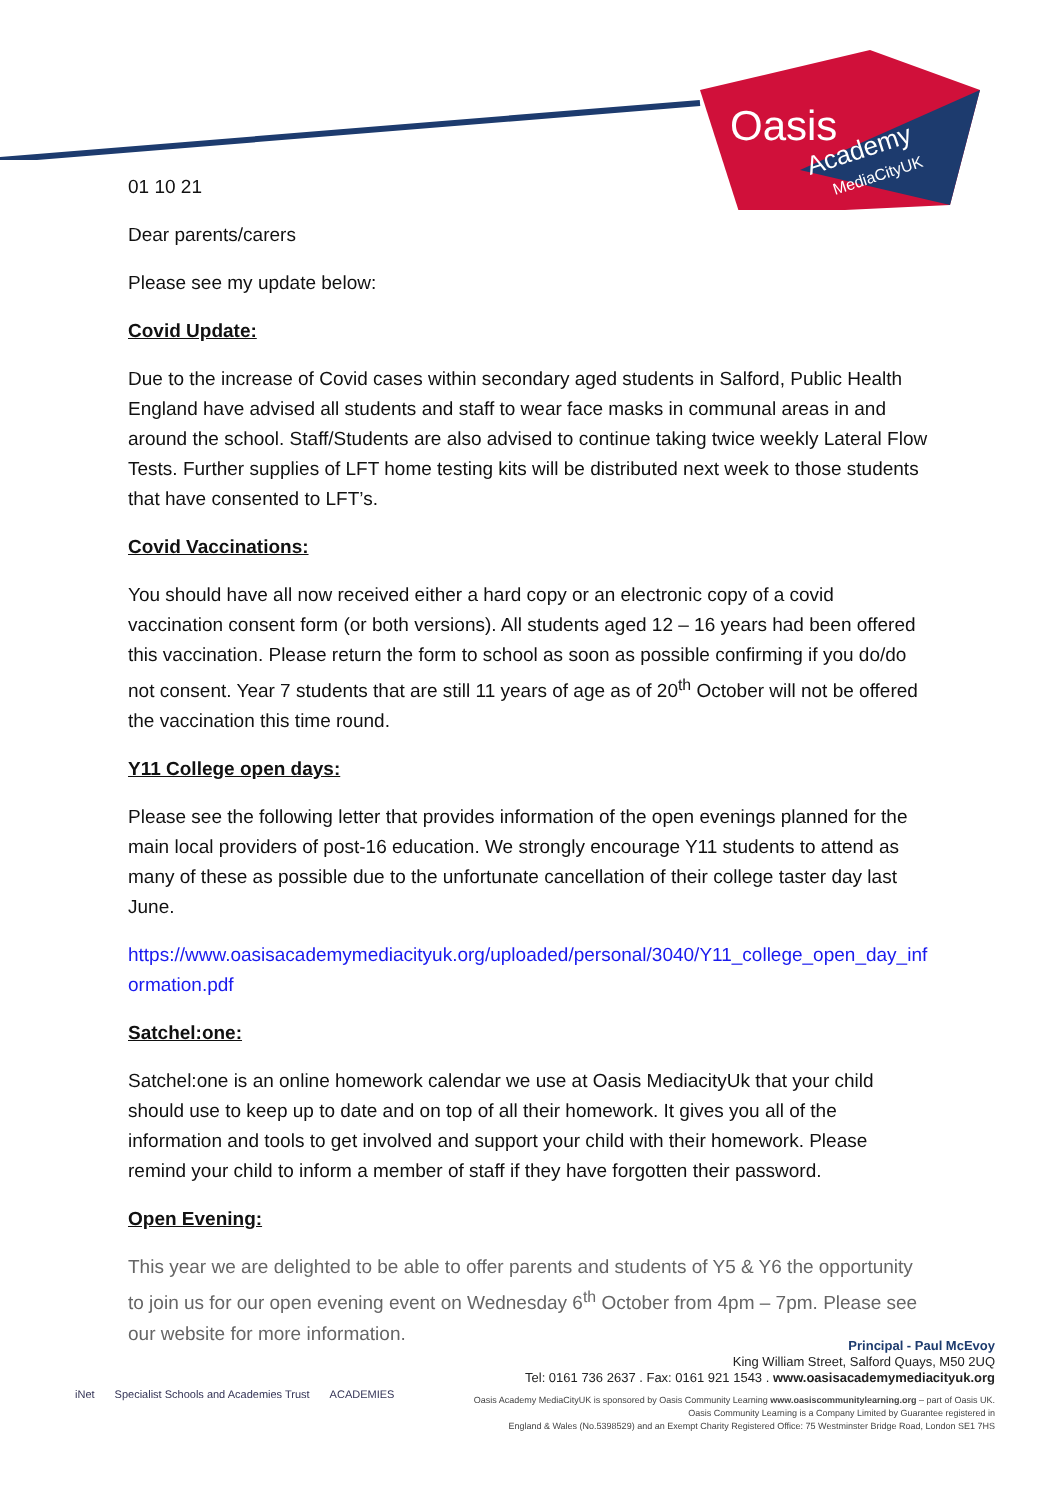Oasis
Academy
MediaCityUK
01 10 21
Dear parents/carers
Please see my update below:
Covid Update:
Due to the increase of Covid cases within secondary aged students in Salford, Public Health England have advised all students and staff to wear face masks in communal areas in and around the school. Staff/Students are also advised to continue taking twice weekly Lateral Flow Tests. Further supplies of LFT home testing kits will be distributed next week to those students that have consented to LFT’s.
Covid Vaccinations:
You should have all now received either a hard copy or an electronic copy of a covid vaccination consent form (or both versions). All students aged 12 – 16 years had been offered this vaccination. Please return the form to school as soon as possible confirming if you do/do not consent. Year 7 students that are still 11 years of age as of 20<sup>th</sup> October will not be offered the vaccination this time round.
Y11 College open days:
Please see the following letter that provides information of the open evenings planned for the main local providers of post-16 education. We strongly encourage Y11 students to attend as many of these as possible due to the unfortunate cancellation of their college taster day last June.
https://www.oasisacademymediacityuk.org/uploaded/personal/3040/Y11_college_open_day_information.pdf
Satchel:one:
Satchel:one is an online homework calendar we use at Oasis MediacityUk that your child should use to keep up to date and on top of all their homework. It gives you all of the information and tools to get involved and support your child with their homework. Please remind your child to inform a member of staff if they have forgotten their password.
Open Evening:
This year we are delighted to be able to offer parents and students of Y5 & Y6 the opportunity to join us for our open evening event on Wednesday 6<sup>th</sup> October from 4pm – 7pm. Please see our website for more information.
iNet Specialist Schools and Academies Trust ACADEMIES
Principal - Paul McEvoy
King William Street, Salford Quays, M50 2UQ
Tel: 0161 736 2637 . Fax: 0161 921 1543 . www.oasisacademymediacityuk.org
Oasis Academy MediaCityUK is sponsored by Oasis Community Learning www.oasiscommunitylearning.org – part of Oasis UK.
Oasis Community Learning is a Company Limited by Guarantee registered in
England & Wales (No.5398529) and an Exempt Charity Registered Office: 75 Westminster Bridge Road, London SE1 7HS